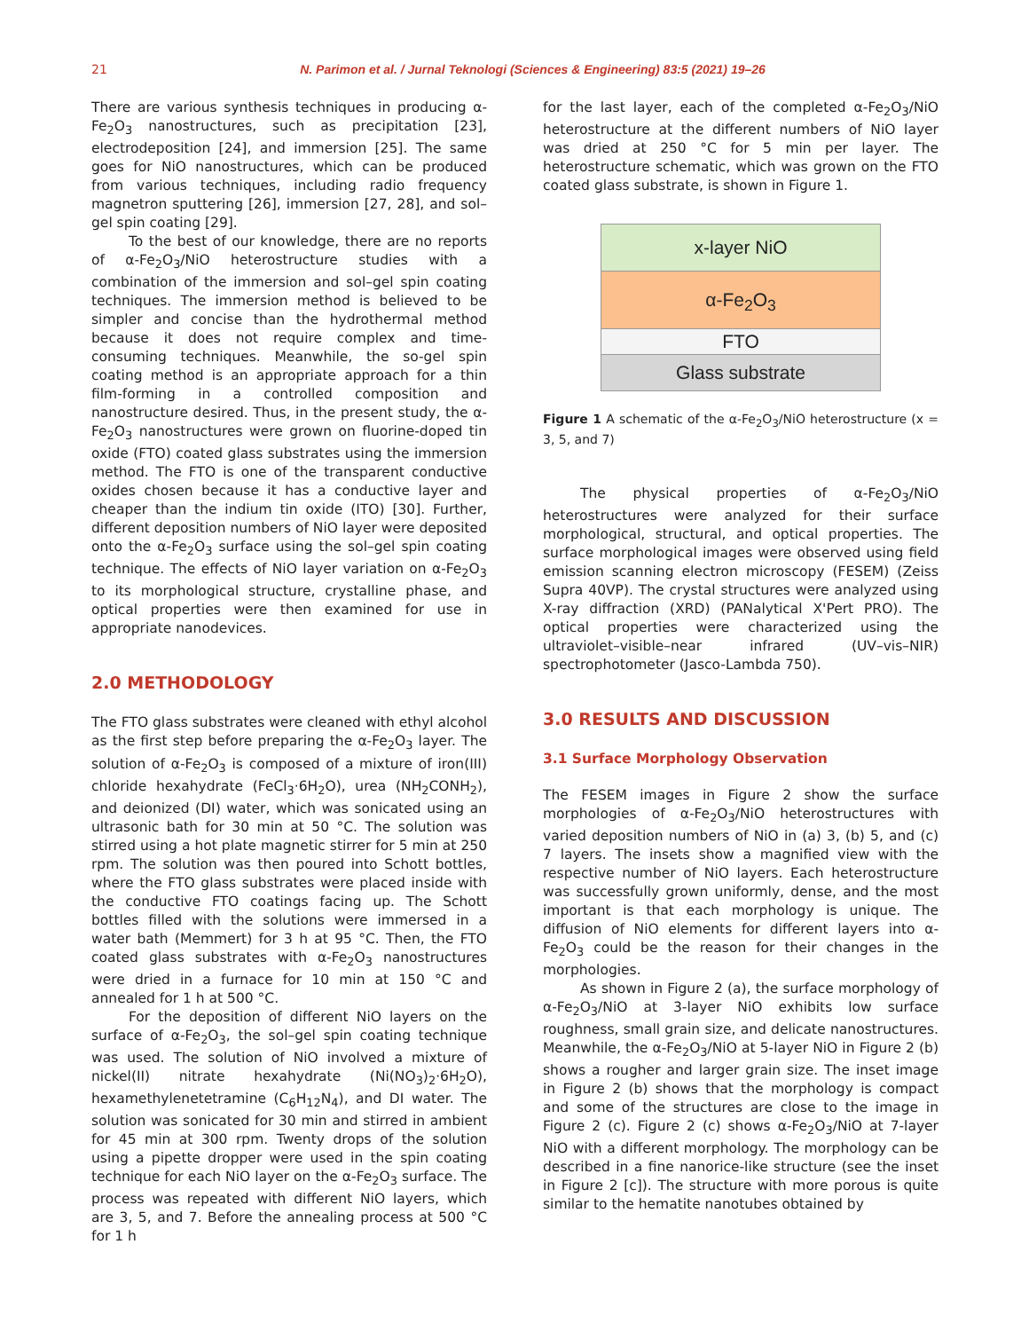21 N. Parimon et al. / Jurnal Teknologi (Sciences & Engineering) 83:5 (2021) 19–26
There are various synthesis techniques in producing α-Fe<sub>2</sub>O<sub>3</sub> nanostructures, such as precipitation [23], electrodeposition [24], and immersion [25]. The same goes for NiO nanostructures, which can be produced from various techniques, including radio frequency magnetron sputtering [26], immersion [27, 28], and sol–gel spin coating [29].
To the best of our knowledge, there are no reports of α-Fe<sub>2</sub>O<sub>3</sub>/NiO heterostructure studies with a combination of the immersion and sol–gel spin coating techniques. The immersion method is believed to be simpler and concise than the hydrothermal method because it does not require complex and time-consuming techniques. Meanwhile, the so-gel spin coating method is an appropriate approach for a thin film-forming in a controlled composition and nanostructure desired. Thus, in the present study, the α-Fe<sub>2</sub>O<sub>3</sub> nanostructures were grown on fluorine-doped tin oxide (FTO) coated glass substrates using the immersion method. The FTO is one of the transparent conductive oxides chosen because it has a conductive layer and cheaper than the indium tin oxide (ITO) [30]. Further, different deposition numbers of NiO layer were deposited onto the α-Fe<sub>2</sub>O<sub>3</sub> surface using the sol–gel spin coating technique. The effects of NiO layer variation on α-Fe<sub>2</sub>O<sub>3</sub> to its morphological structure, crystalline phase, and optical properties were then examined for use in appropriate nanodevices.
2.0 METHODOLOGY
The FTO glass substrates were cleaned with ethyl alcohol as the first step before preparing the α-Fe<sub>2</sub>O<sub>3</sub> layer. The solution of α-Fe<sub>2</sub>O<sub>3</sub> is composed of a mixture of iron(III) chloride hexahydrate (FeCl<sub>3</sub>·6H<sub>2</sub>O), urea (NH<sub>2</sub>CONH<sub>2</sub>), and deionized (DI) water, which was sonicated using an ultrasonic bath for 30 min at 50 °C. The solution was stirred using a hot plate magnetic stirrer for 5 min at 250 rpm. The solution was then poured into Schott bottles, where the FTO glass substrates were placed inside with the conductive FTO coatings facing up. The Schott bottles filled with the solutions were immersed in a water bath (Memmert) for 3 h at 95 °C. Then, the FTO coated glass substrates with α-Fe<sub>2</sub>O<sub>3</sub> nanostructures were dried in a furnace for 10 min at 150 °C and annealed for 1 h at 500 °C.
For the deposition of different NiO layers on the surface of α-Fe<sub>2</sub>O<sub>3</sub>, the sol–gel spin coating technique was used. The solution of NiO involved a mixture of nickel(II) nitrate hexahydrate (Ni(NO<sub>3</sub>)<sub>2</sub>·6H<sub>2</sub>O), hexamethylenetetramine (C<sub>6</sub>H<sub>12</sub>N<sub>4</sub>), and DI water. The solution was sonicated for 30 min and stirred in ambient for 45 min at 300 rpm. Twenty drops of the solution using a pipette dropper were used in the spin coating technique for each NiO layer on the α-Fe<sub>2</sub>O<sub>3</sub> surface. The process was repeated with different NiO layers, which are 3, 5, and 7. Before the annealing process at 500 °C for 1 h
for the last layer, each of the completed α-Fe<sub>2</sub>O<sub>3</sub>/NiO heterostructure at the different numbers of NiO layer was dried at 250 °C for 5 min per layer. The heterostructure schematic, which was grown on the FTO coated glass substrate, is shown in Figure 1.
x-layer NiO
α-Fe<sub>2</sub>O<sub>3</sub>
FTO
Glass substrate
Figure 1 A schematic of the α-Fe<sub>2</sub>O<sub>3</sub>/NiO heterostructure (x = 3, 5, and 7)
The physical properties of α-Fe<sub>2</sub>O<sub>3</sub>/NiO heterostructures were analyzed for their surface morphological, structural, and optical properties. The surface morphological images were observed using field emission scanning electron microscopy (FESEM) (Zeiss Supra 40VP). The crystal structures were analyzed using X-ray diffraction (XRD) (PANalytical X'Pert PRO). The optical properties were characterized using the ultraviolet–visible–near infrared (UV–vis–NIR) spectrophotometer (Jasco-Lambda 750).
3.0 RESULTS AND DISCUSSION
3.1 Surface Morphology Observation
The FESEM images in Figure 2 show the surface morphologies of α-Fe<sub>2</sub>O<sub>3</sub>/NiO heterostructures with varied deposition numbers of NiO in (a) 3, (b) 5, and (c) 7 layers. The insets show a magnified view with the respective number of NiO layers. Each heterostructure was successfully grown uniformly, dense, and the most important is that each morphology is unique. The diffusion of NiO elements for different layers into α-Fe<sub>2</sub>O<sub>3</sub> could be the reason for their changes in the morphologies.
As shown in Figure 2 (a), the surface morphology of α-Fe<sub>2</sub>O<sub>3</sub>/NiO at 3-layer NiO exhibits low surface roughness, small grain size, and delicate nanostructures. Meanwhile, the α-Fe<sub>2</sub>O<sub>3</sub>/NiO at 5-layer NiO in Figure 2 (b) shows a rougher and larger grain size. The inset image in Figure 2 (b) shows that the morphology is compact and some of the structures are close to the image in Figure 2 (c). Figure 2 (c) shows α-Fe<sub>2</sub>O<sub>3</sub>/NiO at 7-layer NiO with a different morphology. The morphology can be described in a fine nanorice-like structure (see the inset in Figure 2 [c]). The structure with more porous is quite similar to the hematite nanotubes obtained by